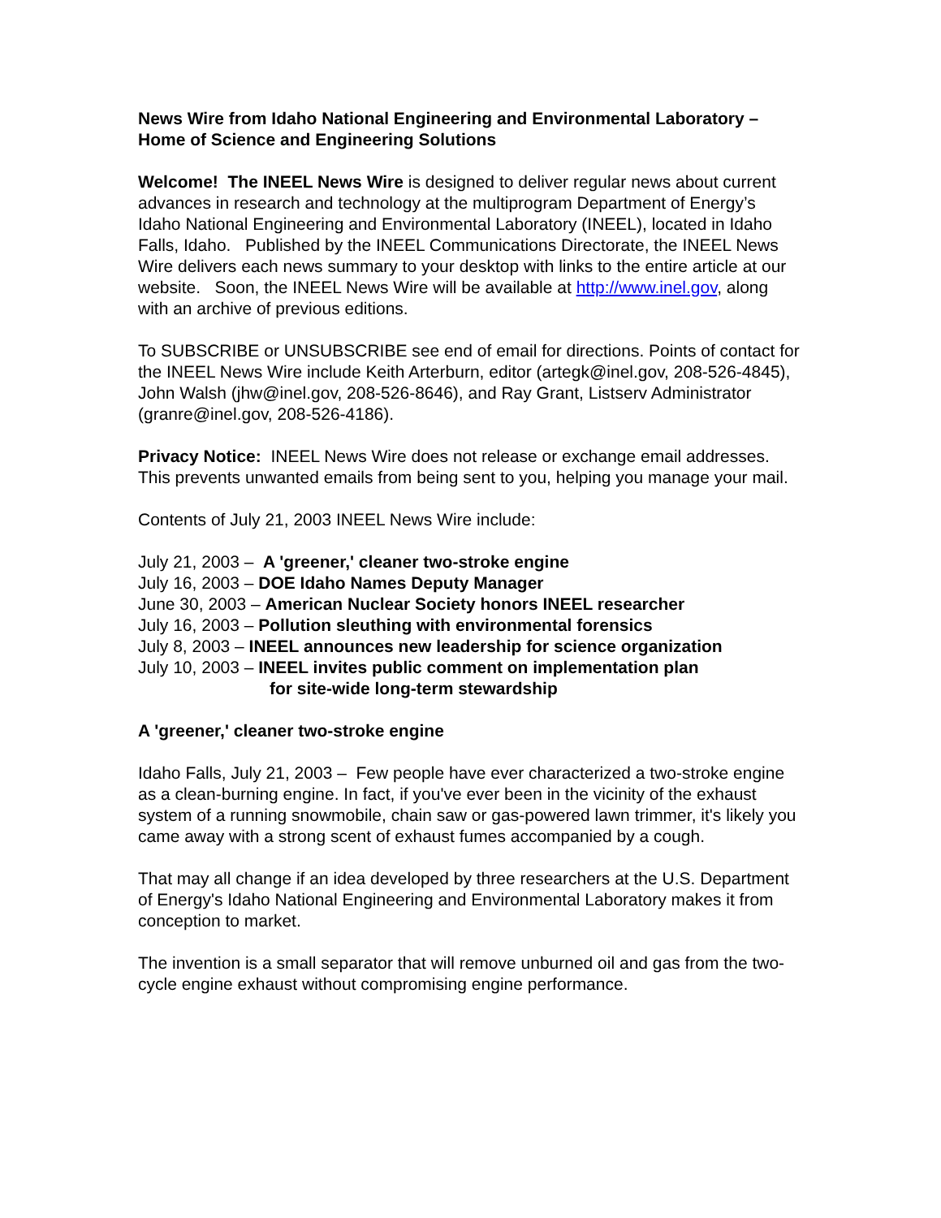News Wire from Idaho National Engineering and Environmental Laboratory – Home of Science and Engineering Solutions
Welcome! The INEEL News Wire is designed to deliver regular news about current advances in research and technology at the multiprogram Department of Energy’s Idaho National Engineering and Environmental Laboratory (INEEL), located in Idaho Falls, Idaho. Published by the INEEL Communications Directorate, the INEEL News Wire delivers each news summary to your desktop with links to the entire article at our website. Soon, the INEEL News Wire will be available at http://www.inel.gov, along with an archive of previous editions.
To SUBSCRIBE or UNSUBSCRIBE see end of email for directions. Points of contact for the INEEL News Wire include Keith Arterburn, editor (artegk@inel.gov, 208-526-4845), John Walsh (jhw@inel.gov, 208-526-8646), and Ray Grant, Listserv Administrator (granre@inel.gov, 208-526-4186).
Privacy Notice: INEEL News Wire does not release or exchange email addresses. This prevents unwanted emails from being sent to you, helping you manage your mail.
Contents of July 21, 2003 INEEL News Wire include:
July 21, 2003 – A 'greener,' cleaner two-stroke engine
July 16, 2003 – DOE Idaho Names Deputy Manager
June 30, 2003 – American Nuclear Society honors INEEL researcher
July 16, 2003 – Pollution sleuthing with environmental forensics
July 8, 2003 – INEEL announces new leadership for science organization
July 10, 2003 – INEEL invites public comment on implementation plan
for site-wide long-term stewardship
A 'greener,' cleaner two-stroke engine
Idaho Falls, July 21, 2003 – Few people have ever characterized a two-stroke engine as a clean-burning engine. In fact, if you've ever been in the vicinity of the exhaust system of a running snowmobile, chain saw or gas-powered lawn trimmer, it's likely you came away with a strong scent of exhaust fumes accompanied by a cough.
That may all change if an idea developed by three researchers at the U.S. Department of Energy's Idaho National Engineering and Environmental Laboratory makes it from conception to market.
The invention is a small separator that will remove unburned oil and gas from the two-cycle engine exhaust without compromising engine performance.